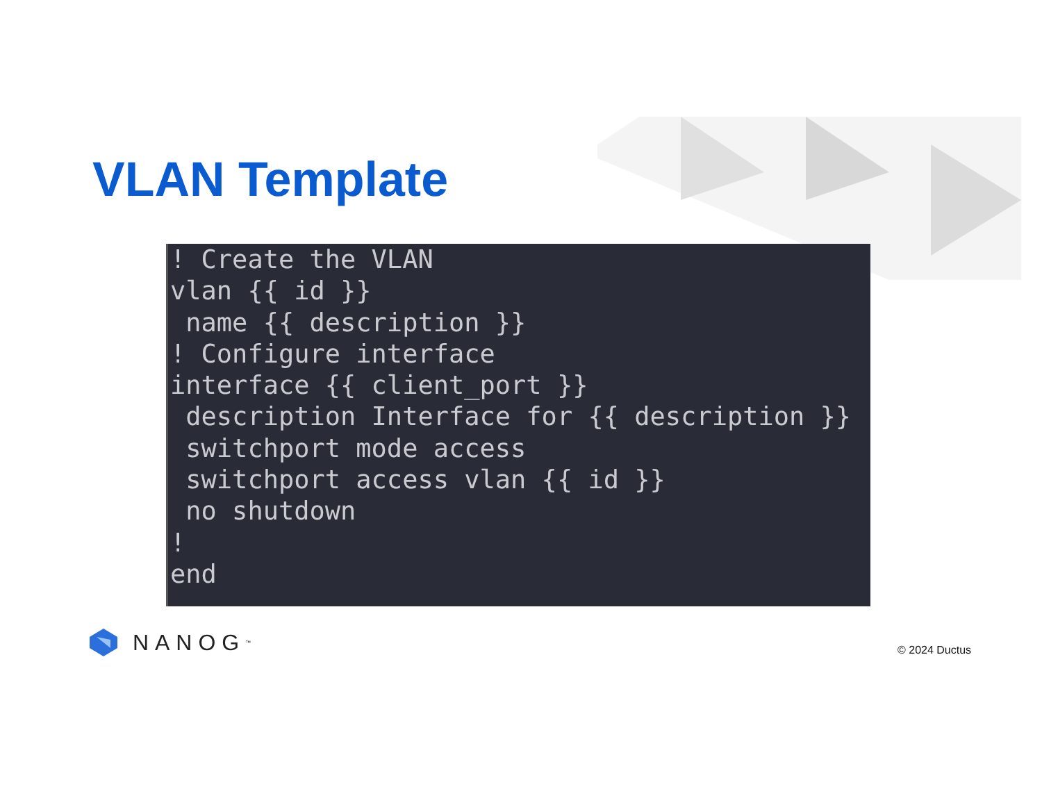VLAN Template
! Create the VLAN
vlan {{ id }}
 name {{ description }}
! Configure interface
interface {{ client_port }}
 description Interface for {{ description }}
 switchport mode access
 switchport access vlan {{ id }}
 no shutdown
!
end
NANOG<sup>™</sup> © 2024 Ductus